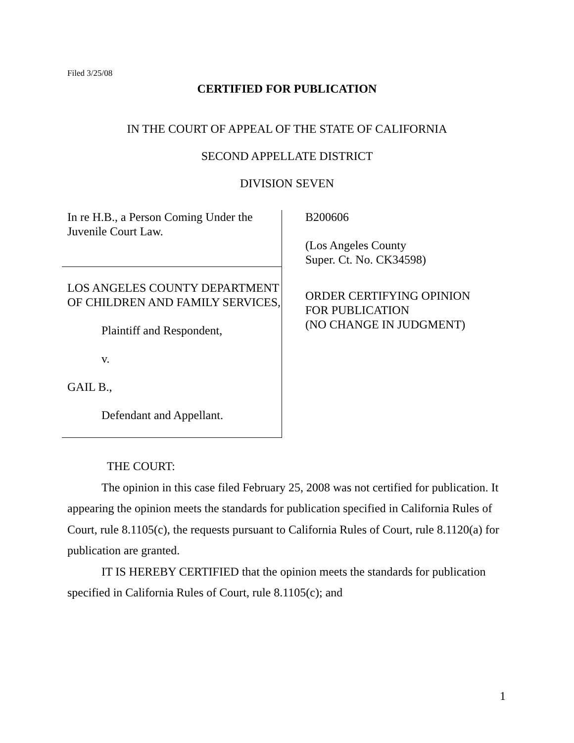Filed 3/25/08
CERTIFIED FOR PUBLICATION
IN THE COURT OF APPEAL OF THE STATE OF CALIFORNIA
SECOND APPELLATE DISTRICT
DIVISION SEVEN
In re H.B., a Person Coming Under the Juvenile Court Law.
LOS ANGELES COUNTY DEPARTMENT OF CHILDREN AND FAMILY SERVICES,
Plaintiff and Respondent,
v.
GAIL B.,
Defendant and Appellant.
B200606
(Los Angeles County
Super. Ct. No. CK34598)
ORDER CERTIFYING OPINION
FOR PUBLICATION
(NO CHANGE IN JUDGMENT)
THE COURT:
The opinion in this case filed February 25, 2008 was not certified for publication. It appearing the opinion meets the standards for publication specified in California Rules of Court, rule 8.1105(c), the requests pursuant to California Rules of Court, rule 8.1120(a) for publication are granted.
IT IS HEREBY CERTIFIED that the opinion meets the standards for publication specified in California Rules of Court, rule 8.1105(c); and
1